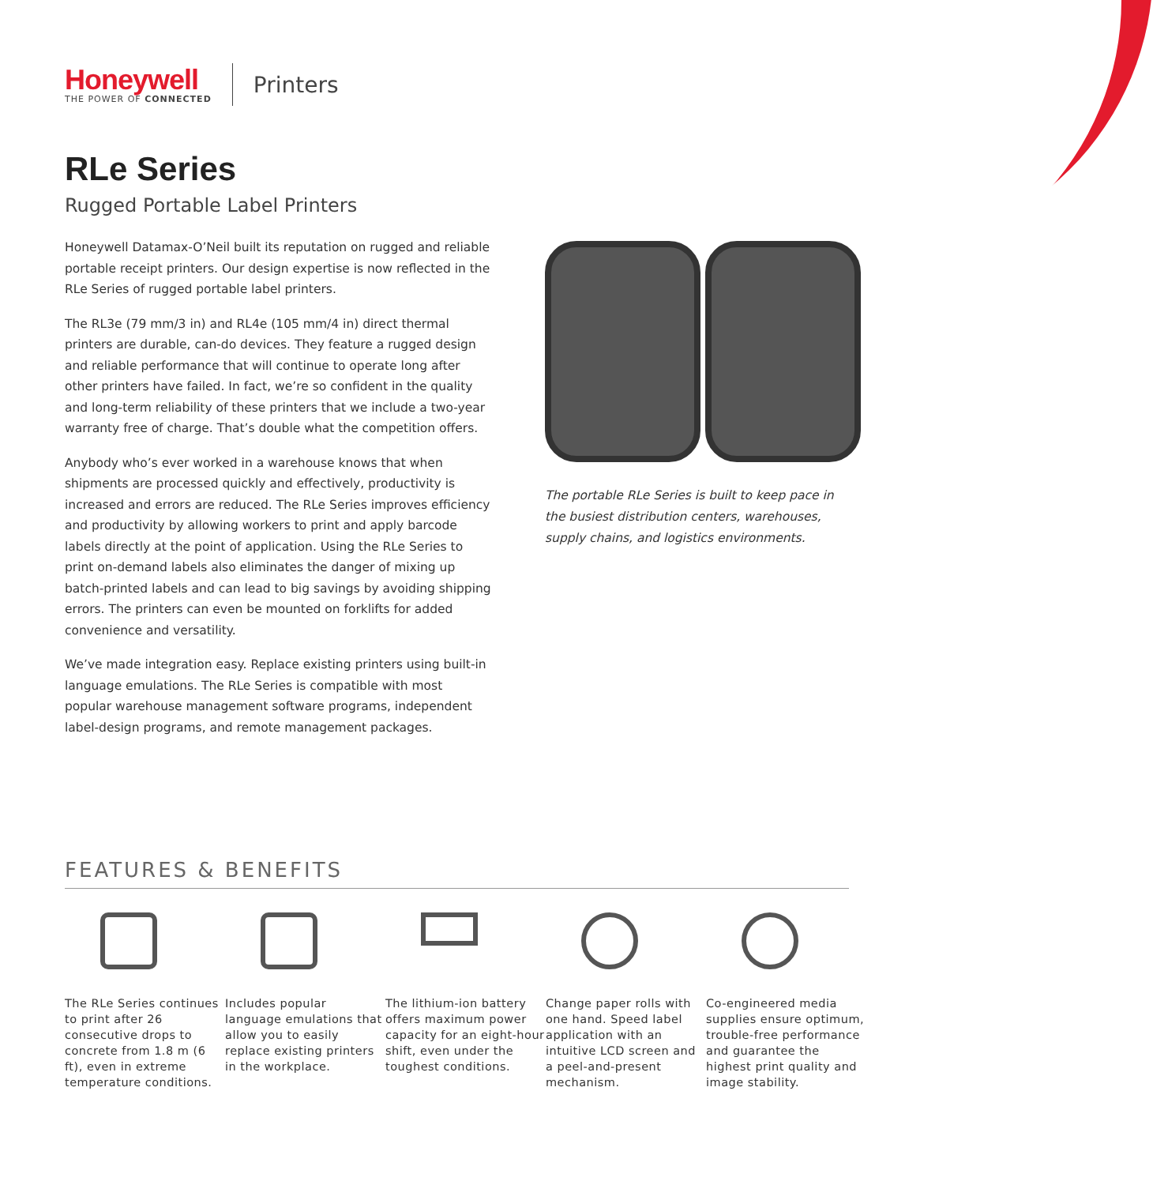Honeywell
THE POWER OF CONNECTED
Printers
RLe Series
Rugged Portable Label Printers
Honeywell Datamax-O’Neil built its reputation on rugged and reliable portable receipt printers. Our design expertise is now reflected in the RLe Series of rugged portable label printers.
The RL3e (79 mm/3 in) and RL4e (105 mm/4 in) direct thermal printers are durable, can-do devices. They feature a rugged design and reliable performance that will continue to operate long after other printers have failed. In fact, we’re so confident in the quality and long-term reliability of these printers that we include a two-year warranty free of charge. That’s double what the competition offers.
Anybody who’s ever worked in a warehouse knows that when shipments are processed quickly and effectively, productivity is increased and errors are reduced. The RLe Series improves efficiency and productivity by allowing workers to print and apply barcode labels directly at the point of application. Using the RLe Series to print on-demand labels also eliminates the danger of mixing up batch-printed labels and can lead to big savings by avoiding shipping errors. The printers can even be mounted on forklifts for added convenience and versatility.
We’ve made integration easy. Replace existing printers using built-in language emulations. The RLe Series is compatible with most popular warehouse management software programs, independent label-design programs, and remote management packages.
The portable RLe Series is built to keep pace in the busiest distribution centers, warehouses, supply chains, and logistics environments.
FEATURES & BENEFITS
The RLe Series continues to print after 26 consecutive drops to concrete from 1.8 m (6 ft), even in extreme temperature conditions.
Includes popular language emulations that allow you to easily replace existing printers in the workplace.
The lithium-ion battery offers maximum power capacity for an eight-hour shift, even under the toughest conditions.
Change paper rolls with one hand. Speed label application with an intuitive LCD screen and a peel-and-present mechanism.
Co-engineered media supplies ensure optimum, trouble-free performance and guarantee the highest print quality and image stability.